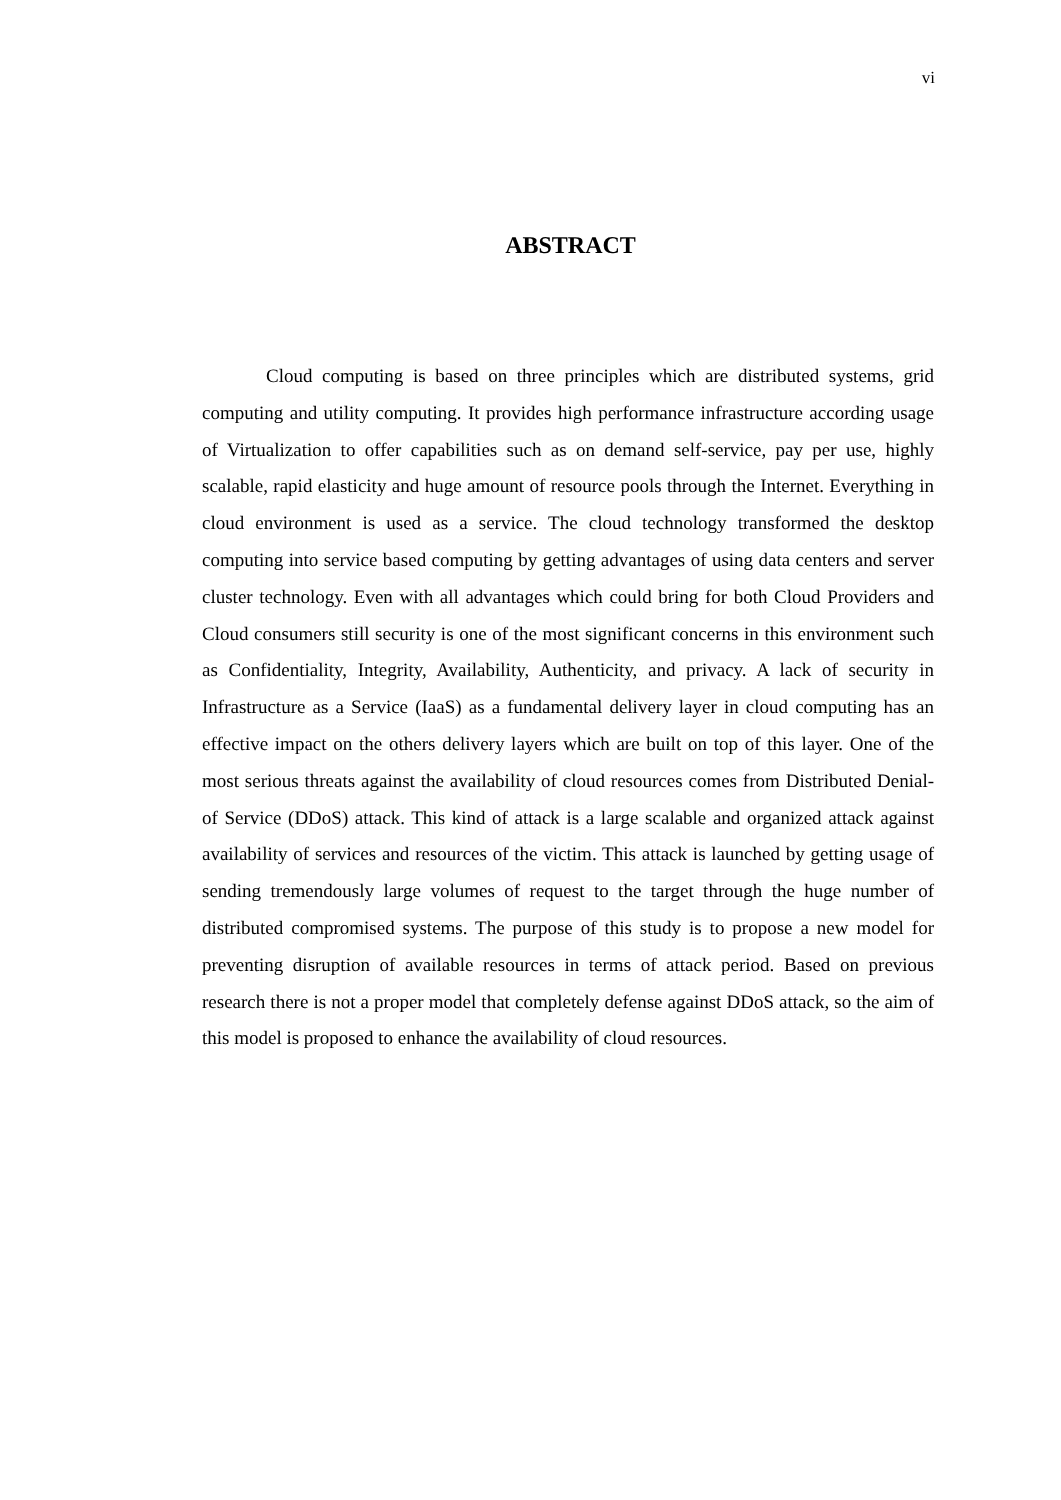vi
ABSTRACT
Cloud computing is based on three principles which are distributed systems, grid computing and utility computing. It provides high performance infrastructure according usage of Virtualization to offer capabilities such as on demand self-service, pay per use, highly scalable, rapid elasticity and huge amount of resource pools through the Internet. Everything in cloud environment is used as a service. The cloud technology transformed the desktop computing into service based computing by getting advantages of using data centers and server cluster technology. Even with all advantages which could bring for both Cloud Providers and Cloud consumers still security is one of the most significant concerns in this environment such as Confidentiality, Integrity, Availability, Authenticity, and privacy. A lack of security in Infrastructure as a Service (IaaS) as a fundamental delivery layer in cloud computing has an effective impact on the others delivery layers which are built on top of this layer. One of the most serious threats against the availability of cloud resources comes from Distributed Denial-of Service (DDoS) attack. This kind of attack is a large scalable and organized attack against availability of services and resources of the victim. This attack is launched by getting usage of sending tremendously large volumes of request to the target through the huge number of distributed compromised systems. The purpose of this study is to propose a new model for preventing disruption of available resources in terms of attack period. Based on previous research there is not a proper model that completely defense against DDoS attack, so the aim of this model is proposed to enhance the availability of cloud resources.